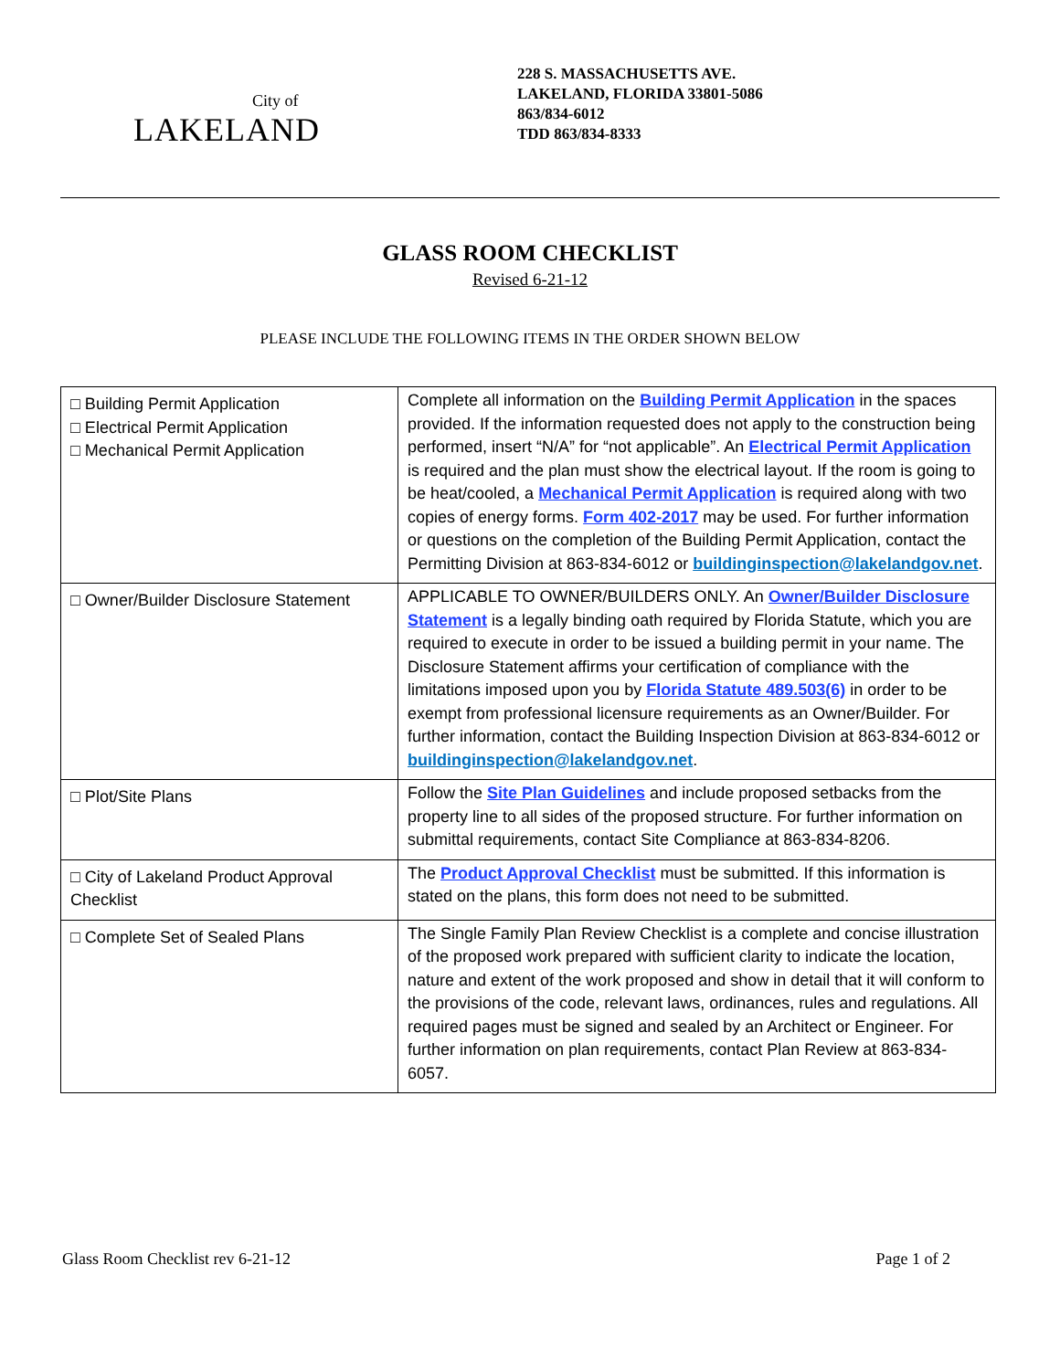City of
LAKELAND
228 S. MASSACHUSETTS AVE.
LAKELAND, FLORIDA 33801-5086
863/834-6012
TDD 863/834-8333
GLASS ROOM CHECKLIST
Revised 6-21-12
PLEASE INCLUDE THE FOLLOWING ITEMS IN THE ORDER SHOWN BELOW
| □ Building Permit Application □ Electrical Permit Application □ Mechanical Permit Application | Complete all information on the Building Permit Application in the spaces provided. If the information requested does not apply to the construction being performed, insert “N/A” for “not applicable”. An Electrical Permit Application is required and the plan must show the electrical layout. If the room is going to be heat/cooled, a Mechanical Permit Application is required along with two copies of energy forms. Form 402-2017 may be used. For further information or questions on the completion of the Building Permit Application, contact the Permitting Division at 863-834-6012 or buildinginspection@lakelandgov.net . |
| □ Owner/Builder Disclosure Statement | APPLICABLE TO OWNER/BUILDERS ONLY. An Owner/Builder Disclosure Statement is a legally binding oath required by Florida Statute, which you are required to execute in order to be issued a building permit in your name. The Disclosure Statement affirms your certification of compliance with the limitations imposed upon you by Florida Statute 489.503(6) in order to be exempt from professional licensure requirements as an Owner/Builder. For further information, contact the Building Inspection Division at 863-834-6012 or buildinginspection@lakelandgov.net . |
| □ Plot/Site Plans | Follow the Site Plan Guidelines and include proposed setbacks from the property line to all sides of the proposed structure. For further information on submittal requirements, contact Site Compliance at 863-834-8206. |
| □ City of Lakeland Product Approval Checklist | The Product Approval Checklist must be submitted. If this information is stated on the plans, this form does not need to be submitted. |
| □ Complete Set of Sealed Plans | The Single Family Plan Review Checklist is a complete and concise illustration of the proposed work prepared with sufficient clarity to indicate the location, nature and extent of the work proposed and show in detail that it will conform to the provisions of the code, relevant laws, ordinances, rules and regulations. All required pages must be signed and sealed by an Architect or Engineer. For further information on plan requirements, contact Plan Review at 863-834-6057. |
Glass Room Checklist rev 6-21-12 Page 1 of 2